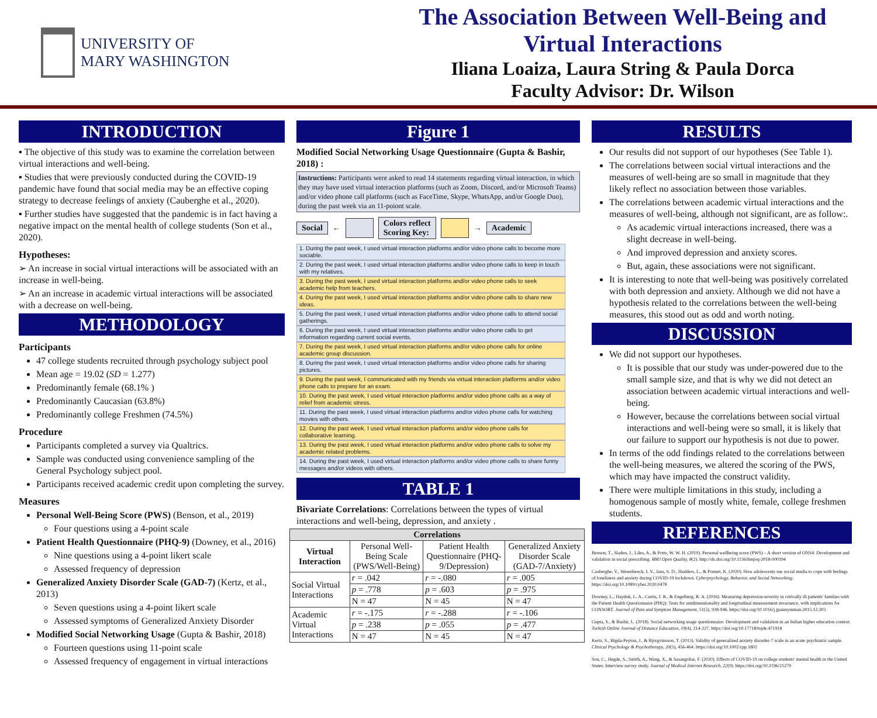UNIVERSITY OF
MARY WASHINGTON
The Association Between Well-Being and
Virtual Interactions
Iliana Loaiza, Laura String & Paula Dorca
Faculty Advisor: Dr. Wilson
INTRODUCTION
▪ The objective of this study was to examine the correlation between virtual interactions and well-being.
▪ Studies that were previously conducted during the COVID-19 pandemic have found that social media may be an effective coping strategy to decrease feelings of anxiety (Cauberghe et al., 2020).
▪ Further studies have suggested that the pandemic is in fact having a negative impact on the mental health of college students (Son et al., 2020).
Hypotheses:
➢ An increase in social virtual interactions will be associated with an increase in well-being.
➢ An an increase in academic virtual interactions will be associated with a decrease on well-being.
METHODOLOGY
Participants
47 college students recruited through psychology subject pool
Mean age = 19.02 (SD = 1.277)
Predominantly female (68.1% )
Predominantly Caucasian (63.8%)
Predominantly college Freshmen (74.5%)
Procedure
Participants completed a survey via Qualtrics.
Sample was conducted using convenience sampling of the General Psychology subject pool.
Participants received academic credit upon completing the survey.
Measures
Personal Well-Being Score (PWS) (Benson, et al., 2019)
Four questions using a 4-point scale
Patient Health Questionnaire (PHQ-9) (Downey, et al., 2016)
Nine questions using a 4-point likert scale
Assessed frequency of depression
Generalized Anxiety Disorder Scale (GAD-7) (Kertz, et al., 2013)
Seven questions using a 4-point likert scale
Assessed symptoms of Generalized Anxiety Disorder
Modified Social Networking Usage (Gupta & Bashir, 2018)
Fourteen questions using 11-point scale
Assessed frequency of engagement in virtual interactions
Figure 1
Modified Social Networking Usage Questionnaire (Gupta & Bashir, 2018) :
Instructions: Participants were asked to read 14 statements regarding virtual interaction, in which they may have used virtual interaction platforms (such as Zoom, Discord, and/or Microsoft Teams) and/or video phone call platforms (such as FaceTime, Skype, WhatsApp, and/or Google Duo), during the past week via an 11-poiont scale.
Social ← Colors reflect
Scoring Key: → Academic
1. During the past week, I used virtual interaction platforms and/or video phone calls to become more sociable.
2. During the past week, I used virtual interaction platforms and/or video phone calls to keep in touch with my relatives.
3. During the past week, I used virtual interaction platforms and/or video phone calls to seek academic help from teachers.
4. During the past week, I used virtual interaction platforms and/or video phone calls to share new ideas.
5. During the past week, I used virtual interaction platforms and/or video phone calls to attend social gatherings.
6. During the past week, I used virtual interaction platforms and/or video phone calls to get information regarding current social events.
7. During the past week, I used virtual interaction platforms and/or video phone calls for online academic group discussion.
8. During the past week, I used virtual interaction platforms and/or video phone calls for sharing pictures.
9. During the past week, I communicated with my friends via virtual interaction platforms and/or video phone calls to prepare for an exam.
10. During the past week, I used virtual interaction platforms and/or video phone calls as a way of relief from academic stress.
11. During the past week, I used virtual interaction platforms and/or video phone calls for watching movies with others.
12. During the past week, I used virtual interaction platforms and/or video phone calls for collaborative learning.
13. During the past week, I used virtual interaction platforms and/or video phone calls to solve my academic related problems.
14. During the past week, I used virtual interaction platforms and/or video phone calls to share funny messages and/or videos with others.
TABLE 1
Bivariate Correlations: Correlations between the types of virtual interactions and well-being, depression, and anxiety .
| Correlations | | | |
| --- | --- | --- | --- |
| Virtual Interaction | Personal Well-Being Scale (PWS/Well-Being) | Patient Health Questionnaire (PHQ-9/Depression) | Generalized Anxiety Disorder Scale (GAD-7/Anxiety) |
| Social Virtual Interactions | r = .042 | r = -.080 | r = .005 |
| | p = .778 | p = .603 | p = .975 |
| | N = 47 | N = 45 | N = 47 |
| Academic Virtual Interactions | r = -.175 | r = -.288 | r = -.106 |
| | p = .238 | p = .055 | p = .477 |
| | N = 47 | N = 45 | N = 47 |
RESULTS
Our results did not support of our hypotheses (See Table 1).
The correlations between social virtual interactions and the measures of well-being are so small in magnitude that they likely reflect no association between those variables.
The correlations between academic virtual interactions and the measures of well-being, although not significant, are as follow:.
As academic virtual interactions increased, there was a slight decrease in well-being.
And improved depression and anxiety scores.
But, again, these associations were not significant.
It is interesting to note that well-being was positively correlated with both depression and anxiety. Although we did not have a hypothesis related to the correlations between the well-being measures, this stood out as odd and worth noting.
DISCUSSION
We did not support our hypotheses.
It is possible that our study was under-powered due to the small sample size, and that is why we did not detect an association between academic virtual interactions and well-being.
However, because the correlations between social virtual interactions and well-being were so small, it is likely that our failure to support our hypothesis is not due to power.
In terms of the odd findings related to the correlations between the well-being measures, we altered the scoring of the PWS, which may have impacted the construct validity.
There were multiple limitations in this study, including a homogenous sample of mostly white, female, college freshmen students.
REFERENCES
Benson, T., Sladen, J., Liles, A., & Potts, W. W. H. (2019). Personal wellbeing score (PWS) – A short version of ONS4: Development and validation in social prescribing. BMJ Open Quality, 8(2). http://dx.doi.org/10.1136/bmjoq-2018-000394
Cauberghe, V., Wesenbeeck, I. V., Jans, S. D., Hudders, L., & Ponnet, K. (2020). How adolescents use social media to cope with feelings of loneliness and anxiety during COVID-19 lockdown. Cyberpsychology, Behavior, and Social Networking. https://doi.org/10.1089/cyber.2020.0478
Downey, L., Hayduk, L. A., Curtis, J. R., & Engelberg, R. A. (2016). Measuring depression-severity in critically ill patients' families with the Patient Health Questionnaire (PHQ): Tests for unidimensionality and longitudinal measurement invariance, with implications for CONSORT. Journal of Pain and Symptom Management, 51(5), 938-946. https://doi.org/10.1016/j.jpainsymman.2015.12.303
Gupta, S., & Bashir, L. (2018). Social networking usage questionnaire: Development and validation in an Indian higher education context. Turkish Online Journal of Distance Education, 19(4), 214-227. https://doi.org/10.17718/tojde.471918
Kertz, S., Bigda-Peyton, J., & Bjorgvinsson, T. (2013). Validity of generalized anxiety disorder-7 scale in an acute psychiatric sample. Clinical Psychology & Psychotherapy, 20(5), 456-464. https://doi.org/10.1002/cpp.1802
Son, C., Hegde, S., Smith, A., Wang, X., & Sasangohar, F. (2020). Effects of COVID-19 on college students' mental health in the United States: Interview survey study. Journal of Medical Internet Research, 22(9). https://doi.org/10.2196/21279